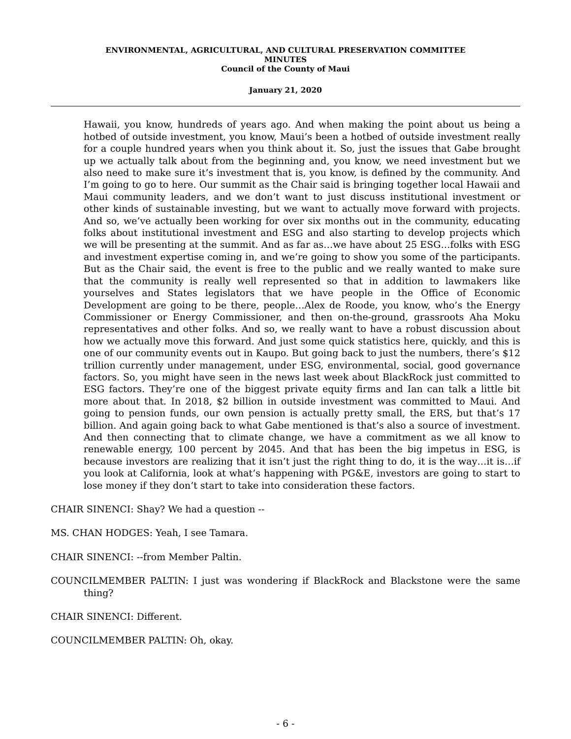ENVIRONMENTAL, AGRICULTURAL, AND CULTURAL PRESERVATION COMMITTEE
MINUTES
Council of the County of Maui
January 21, 2020
Hawaii, you know, hundreds of years ago. And when making the point about us being a hotbed of outside investment, you know, Maui’s been a hotbed of outside investment really for a couple hundred years when you think about it. So, just the issues that Gabe brought up we actually talk about from the beginning and, you know, we need investment but we also need to make sure it’s investment that is, you know, is defined by the community. And I’m going to go to here. Our summit as the Chair said is bringing together local Hawaii and Maui community leaders, and we don’t want to just discuss institutional investment or other kinds of sustainable investing, but we want to actually move forward with projects. And so, we’ve actually been working for over six months out in the community, educating folks about institutional investment and ESG and also starting to develop projects which we will be presenting at the summit. And as far as…we have about 25 ESG…folks with ESG and investment expertise coming in, and we’re going to show you some of the participants. But as the Chair said, the event is free to the public and we really wanted to make sure that the community is really well represented so that in addition to lawmakers like yourselves and States legislators that we have people in the Office of Economic Development are going to be there, people…Alex de Roode, you know, who’s the Energy Commissioner or Energy Commissioner, and then on-the-ground, grassroots Aha Moku representatives and other folks. And so, we really want to have a robust discussion about how we actually move this forward. And just some quick statistics here, quickly, and this is one of our community events out in Kaupo. But going back to just the numbers, there’s $12 trillion currently under management, under ESG, environmental, social, good governance factors. So, you might have seen in the news last week about BlackRock just committed to ESG factors. They’re one of the biggest private equity firms and Ian can talk a little bit more about that. In 2018, $2 billion in outside investment was committed to Maui. And going to pension funds, our own pension is actually pretty small, the ERS, but that’s 17 billion. And again going back to what Gabe mentioned is that’s also a source of investment. And then connecting that to climate change, we have a commitment as we all know to renewable energy, 100 percent by 2045. And that has been the big impetus in ESG, is because investors are realizing that it isn’t just the right thing to do, it is the way…it is…if you look at California, look at what’s happening with PG&E, investors are going to start to lose money if they don’t start to take into consideration these factors.
CHAIR SINENCI: Shay? We had a question --
MS. CHAN HODGES: Yeah, I see Tamara.
CHAIR SINENCI: --from Member Paltin.
COUNCILMEMBER PALTIN: I just was wondering if BlackRock and Blackstone were the same thing?
CHAIR SINENCI: Different.
COUNCILMEMBER PALTIN: Oh, okay.
- 6 -